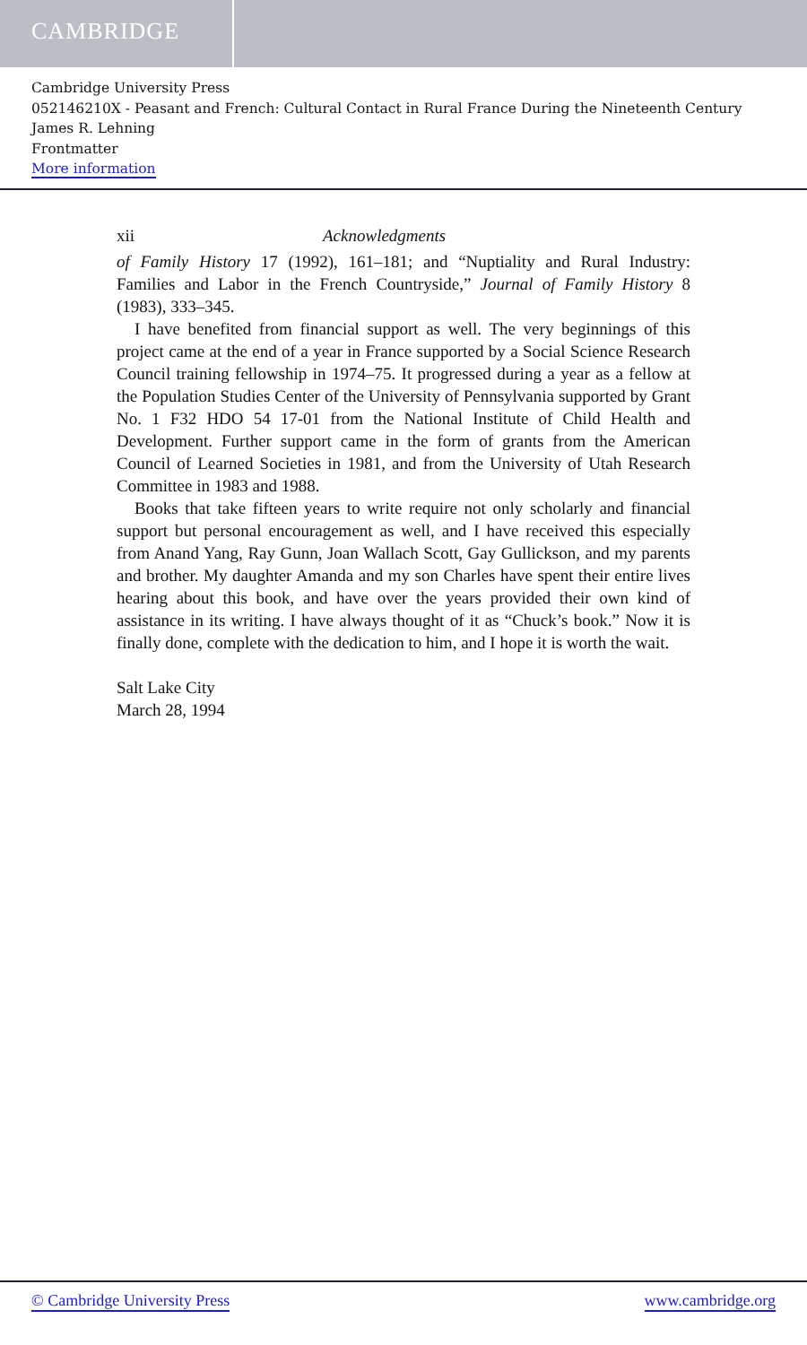CAMBRIDGE
Cambridge University Press
052146210X - Peasant and French: Cultural Contact in Rural France During the Nineteenth Century
James R. Lehning
Frontmatter
More information
xii Acknowledgments
of Family History 17 (1992), 161–181; and “Nuptiality and Rural Industry: Families and Labor in the French Countryside,” Journal of Family History 8 (1983), 333–345.
I have benefited from financial support as well. The very beginnings of this project came at the end of a year in France supported by a Social Science Research Council training fellowship in 1974–75. It progressed during a year as a fellow at the Population Studies Center of the University of Pennsylvania supported by Grant No. 1 F32 HDO 54 17-01 from the National Institute of Child Health and Development. Further support came in the form of grants from the American Council of Learned Societies in 1981, and from the University of Utah Research Committee in 1983 and 1988.
Books that take fifteen years to write require not only scholarly and financial support but personal encouragement as well, and I have received this especially from Anand Yang, Ray Gunn, Joan Wallach Scott, Gay Gullickson, and my parents and brother. My daughter Amanda and my son Charles have spent their entire lives hearing about this book, and have over the years provided their own kind of assistance in its writing. I have always thought of it as “Chuck’s book.” Now it is finally done, complete with the dedication to him, and I hope it is worth the wait.
Salt Lake City
March 28, 1994
© Cambridge University Press www.cambridge.org